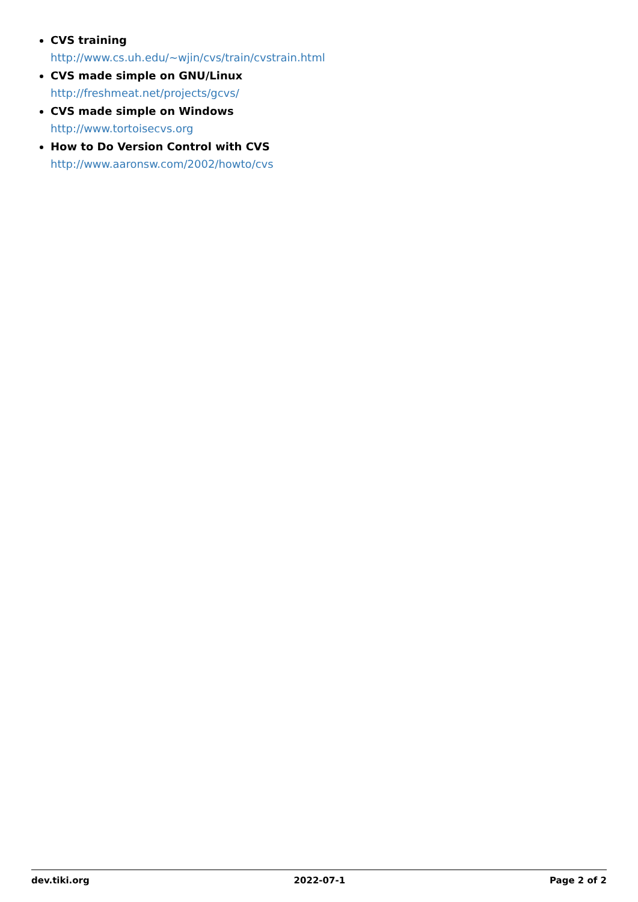CVS training
http://www.cs.uh.edu/~wjin/cvs/train/cvstrain.html
CVS made simple on GNU/Linux
http://freshmeat.net/projects/gcvs/
CVS made simple on Windows
http://www.tortoisecvs.org
How to Do Version Control with CVS
http://www.aaronsw.com/2002/howto/cvs
dev.tiki.org 2022-07-1 Page 2 of 2